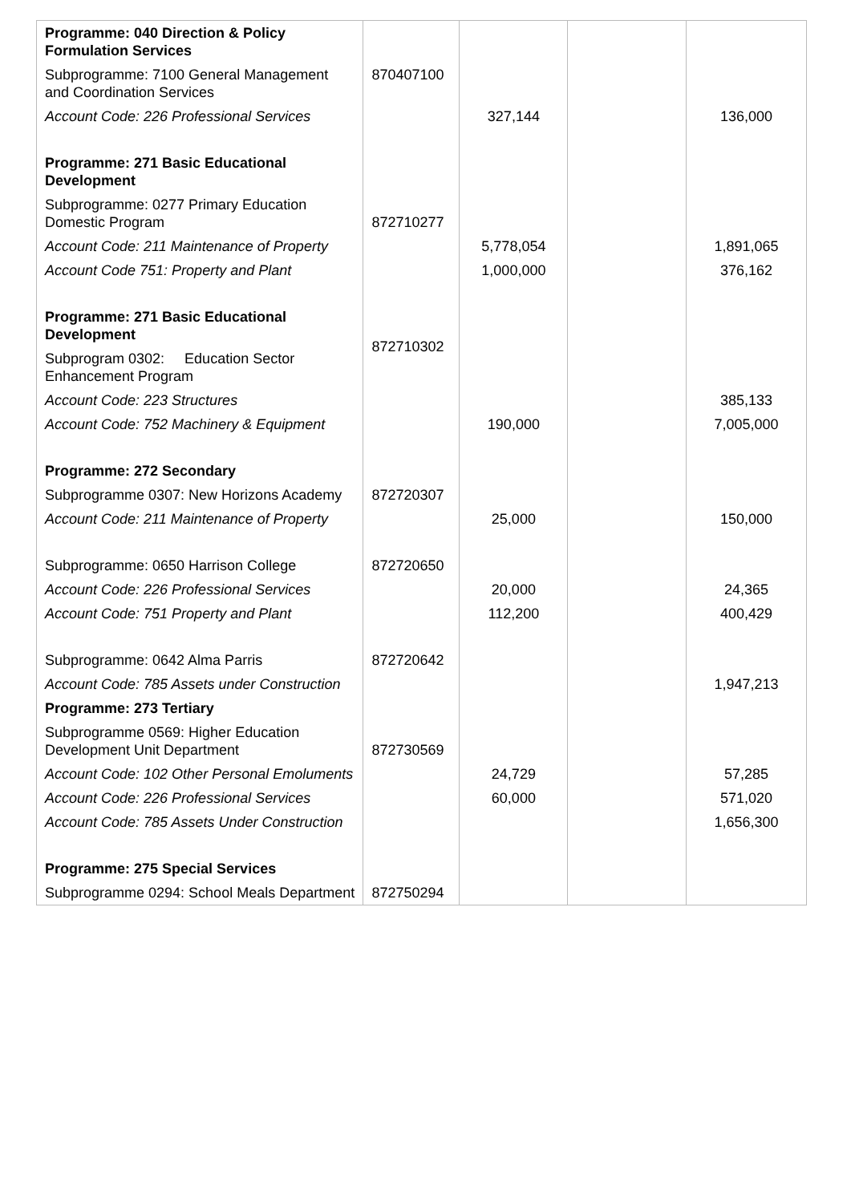| Programme: 040 Direction & Policy Formulation Services | | | | |
| Subprogramme: 7100 General Management and Coordination Services | 870407100 | | | |
| Account Code: 226 Professional Services | | 327,144 | | 136,000 |
| Programme: 271 Basic Educational Development | | | | |
| Subprogramme: 0277 Primary Education Domestic Program | 872710277 | | | |
| Account Code: 211 Maintenance of Property | | 5,778,054 | | 1,891,065 |
| Account Code 751: Property and Plant | | 1,000,000 | | 376,162 |
| Programme: 271 Basic Educational Development | 872710302 | | | |
| Subprogram 0302: Education Sector Enhancement Program | | | | |
| Account Code: 223 Structures | | | | 385,133 |
| Account Code: 752 Machinery & Equipment | | 190,000 | | 7,005,000 |
| Programme: 272 Secondary | | | | |
| Subprogramme 0307: New Horizons Academy | 872720307 | | | |
| Account Code: 211 Maintenance of Property | | 25,000 | | 150,000 |
| Subprogramme: 0650 Harrison College | 872720650 | | | |
| Account Code: 226 Professional Services | | 20,000 | | 24,365 |
| Account Code: 751 Property and Plant | | 112,200 | | 400,429 |
| Subprogramme: 0642 Alma Parris | 872720642 | | | |
| Account Code: 785 Assets under Construction | | | | 1,947,213 |
| Programme: 273 Tertiary | | | | |
| Subprogramme 0569: Higher Education Development Unit Department | 872730569 | | | |
| Account Code: 102 Other Personal Emoluments | | 24,729 | | 57,285 |
| Account Code: 226 Professional Services | | 60,000 | | 571,020 |
| Account Code: 785 Assets Under Construction | | | | 1,656,300 |
| Programme: 275 Special Services | | | | |
| Subprogramme 0294: School Meals Department | 872750294 | | | |